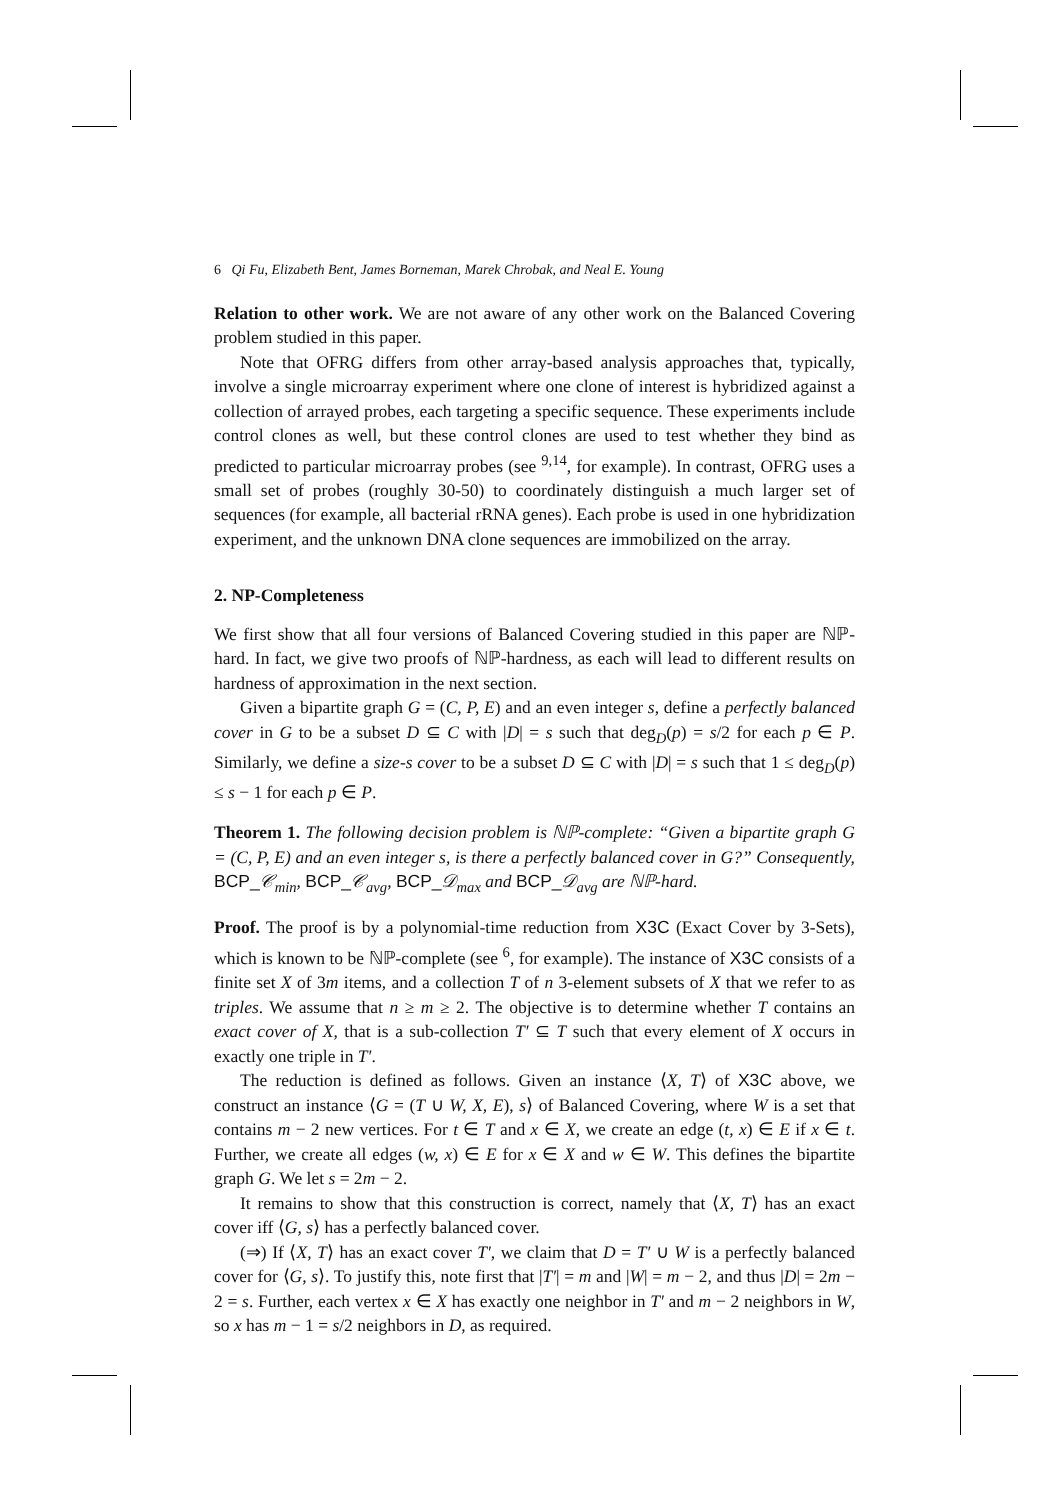6 Qi Fu, Elizabeth Bent, James Borneman, Marek Chrobak, and Neal E. Young
Relation to other work. We are not aware of any other work on the Balanced Covering problem studied in this paper.
Note that OFRG differs from other array-based analysis approaches that, typically, involve a single microarray experiment where one clone of interest is hybridized against a collection of arrayed probes, each targeting a specific sequence. These experiments include control clones as well, but these control clones are used to test whether they bind as predicted to particular microarray probes (see <sup>9,14</sup>, for example). In contrast, OFRG uses a small set of probes (roughly 30-50) to coordinately distinguish a much larger set of sequences (for example, all bacterial rRNA genes). Each probe is used in one hybridization experiment, and the unknown DNA clone sequences are immobilized on the array.
2. NP-Completeness
We first show that all four versions of Balanced Covering studied in this paper are ℕℙ-hard. In fact, we give two proofs of ℕℙ-hardness, as each will lead to different results on hardness of approximation in the next section.
Given a bipartite graph G = (C, P, E) and an even integer s, define a perfectly balanced cover in G to be a subset D ⊆ C with |D| = s such that deg<sub>D</sub>(p) = s/2 for each p ∈ P. Similarly, we define a size-s cover to be a subset D ⊆ C with |D| = s such that 1 ≤ deg<sub>D</sub>(p) ≤ s − 1 for each p ∈ P.
Theorem 1. The following decision problem is ℕℙ-complete: “Given a bipartite graph G = (C, P, E) and an even integer s, is there a perfectly balanced cover in G?” Consequently, BCP_𝒞<sub>min</sub>, BCP_𝒞<sub>avg</sub>, BCP_𝒟<sub>max</sub> and BCP_𝒟<sub>avg</sub> are ℕℙ-hard.
Proof. The proof is by a polynomial-time reduction from X3C (Exact Cover by 3-Sets), which is known to be ℕℙ-complete (see <sup>6</sup>, for example). The instance of X3C consists of a finite set X of 3m items, and a collection T of n 3-element subsets of X that we refer to as triples. We assume that n ≥ m ≥ 2. The objective is to determine whether T contains an exact cover of X, that is a sub-collection T′ ⊆ T such that every element of X occurs in exactly one triple in T′.
The reduction is defined as follows. Given an instance ⟨X, T⟩ of X3C above, we construct an instance ⟨G = (T ∪ W, X, E), s⟩ of Balanced Covering, where W is a set that contains m − 2 new vertices. For t ∈ T and x ∈ X, we create an edge (t, x) ∈ E if x ∈ t. Further, we create all edges (w, x) ∈ E for x ∈ X and w ∈ W. This defines the bipartite graph G. We let s = 2m − 2.
It remains to show that this construction is correct, namely that ⟨X, T⟩ has an exact cover iff ⟨G, s⟩ has a perfectly balanced cover.
(⇒) If ⟨X, T⟩ has an exact cover T′, we claim that D = T′ ∪ W is a perfectly balanced cover for ⟨G, s⟩. To justify this, note first that |T′| = m and |W| = m − 2, and thus |D| = 2m − 2 = s. Further, each vertex x ∈ X has exactly one neighbor in T′ and m − 2 neighbors in W, so x has m − 1 = s/2 neighbors in D, as required.